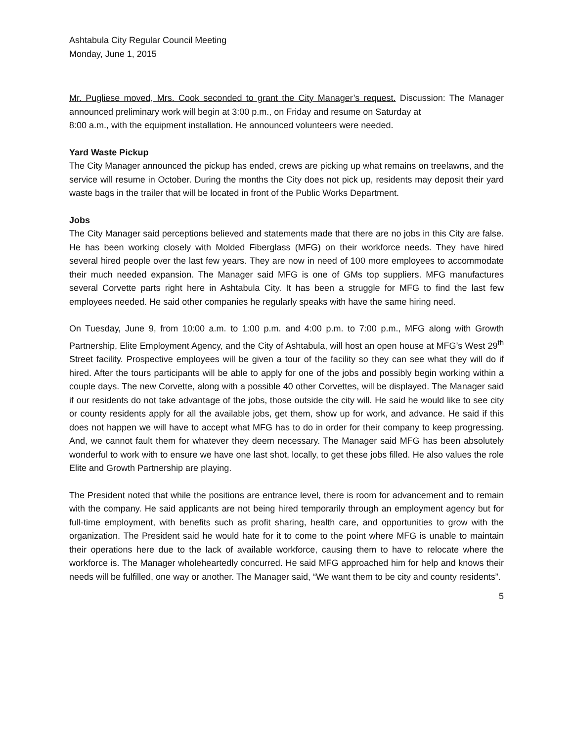Ashtabula City Regular Council Meeting
Monday, June 1, 2015
Mr. Pugliese moved, Mrs. Cook seconded to grant the City Manager’s request. Discussion: The Manager announced preliminary work will begin at 3:00 p.m., on Friday and resume on Saturday at
8:00 a.m., with the equipment installation. He announced volunteers were needed.
Yard Waste Pickup
The City Manager announced the pickup has ended, crews are picking up what remains on treelawns, and the service will resume in October. During the months the City does not pick up, residents may deposit their yard waste bags in the trailer that will be located in front of the Public Works Department.
Jobs
The City Manager said perceptions believed and statements made that there are no jobs in this City are false. He has been working closely with Molded Fiberglass (MFG) on their workforce needs. They have hired several hired people over the last few years. They are now in need of 100 more employees to accommodate their much needed expansion. The Manager said MFG is one of GMs top suppliers. MFG manufactures several Corvette parts right here in Ashtabula City. It has been a struggle for MFG to find the last few employees needed. He said other companies he regularly speaks with have the same hiring need.
On Tuesday, June 9, from 10:00 a.m. to 1:00 p.m. and 4:00 p.m. to 7:00 p.m., MFG along with Growth Partnership, Elite Employment Agency, and the City of Ashtabula, will host an open house at MFG’s West 29<sup>th</sup> Street facility. Prospective employees will be given a tour of the facility so they can see what they will do if hired. After the tours participants will be able to apply for one of the jobs and possibly begin working within a couple days. The new Corvette, along with a possible 40 other Corvettes, will be displayed. The Manager said if our residents do not take advantage of the jobs, those outside the city will. He said he would like to see city or county residents apply for all the available jobs, get them, show up for work, and advance. He said if this does not happen we will have to accept what MFG has to do in order for their company to keep progressing. And, we cannot fault them for whatever they deem necessary. The Manager said MFG has been absolutely wonderful to work with to ensure we have one last shot, locally, to get these jobs filled. He also values the role Elite and Growth Partnership are playing.
The President noted that while the positions are entrance level, there is room for advancement and to remain with the company. He said applicants are not being hired temporarily through an employment agency but for full-time employment, with benefits such as profit sharing, health care, and opportunities to grow with the organization. The President said he would hate for it to come to the point where MFG is unable to maintain their operations here due to the lack of available workforce, causing them to have to relocate where the workforce is. The Manager wholeheartedly concurred. He said MFG approached him for help and knows their needs will be fulfilled, one way or another. The Manager said, “We want them to be city and county residents”.
5